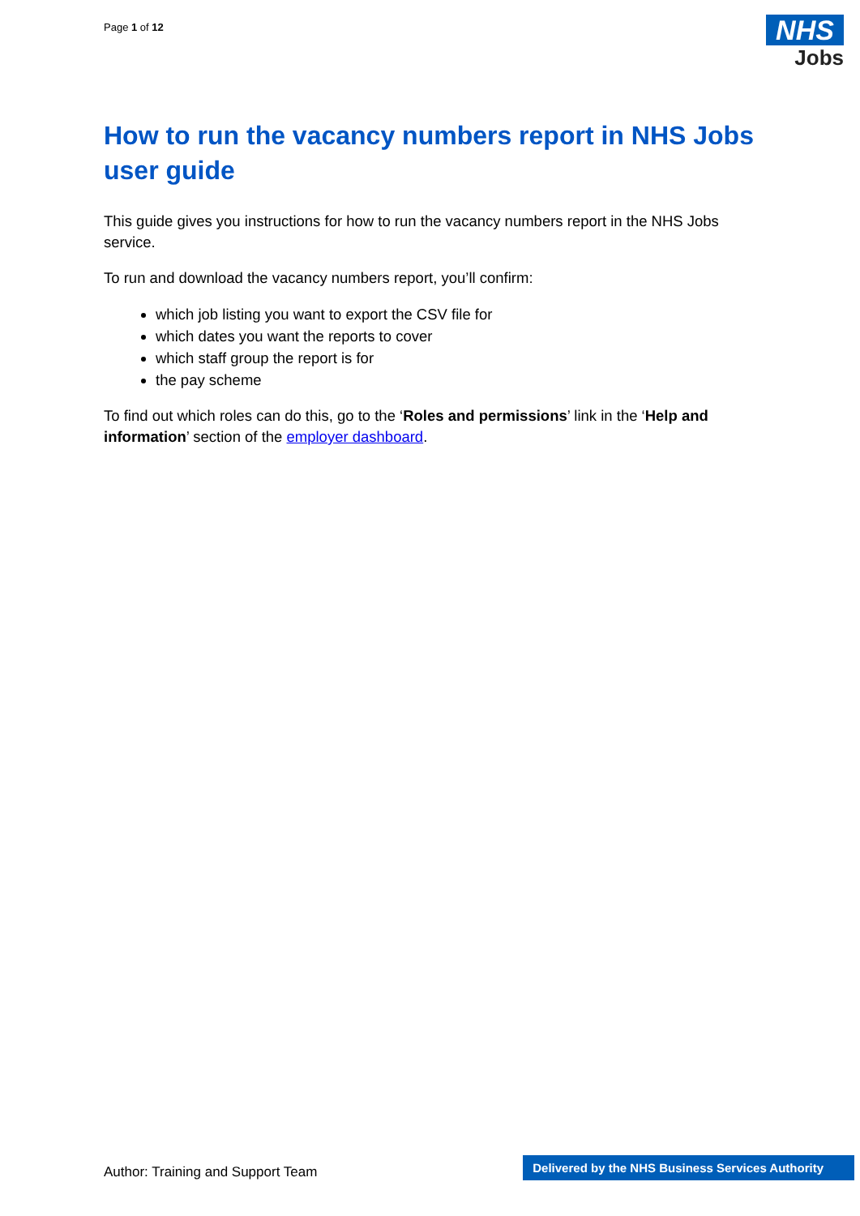Page 1 of 12
NHS
Jobs
How to run the vacancy numbers report in NHS Jobs user guide
This guide gives you instructions for how to run the vacancy numbers report in the NHS Jobs service.
To run and download the vacancy numbers report, you’ll confirm:
which job listing you want to export the CSV file for
which dates you want the reports to cover
which staff group the report is for
the pay scheme
To find out which roles can do this, go to the ‘Roles and permissions’ link in the ‘Help and information’ section of the employer dashboard.
Author: Training and Support Team
Delivered by the NHS Business Services Authority